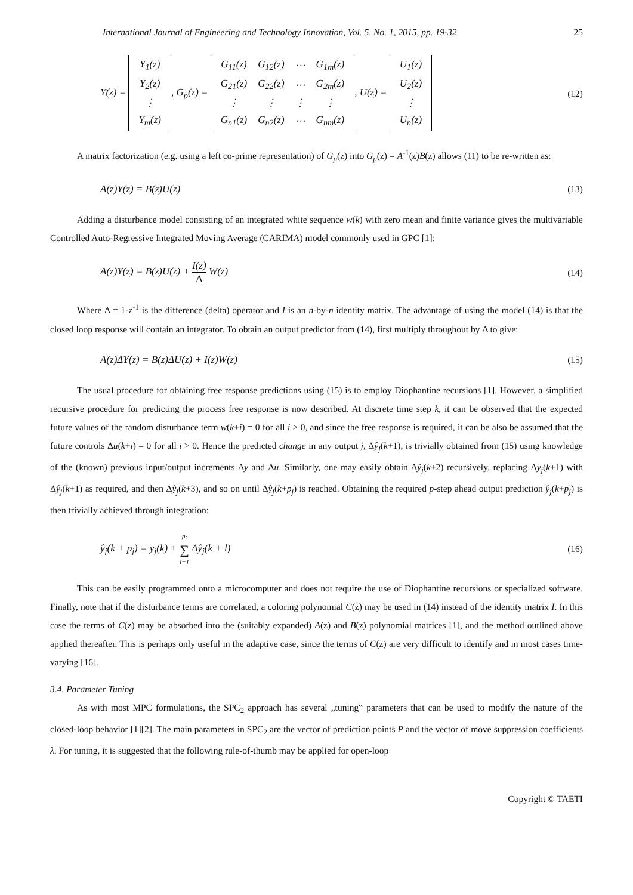International Journal of Engineering and Technology Innovation, Vol. 5, No. 1, 2015, pp. 19-32 25
Y(z) =
| Y<sub>1</sub>(z) |
| Y<sub>2</sub>(z) |
| ⋮ |
| Y<sub>m</sub>(z) |
, G<sub>p</sub>(z) =
| G<sub>11</sub>(z) | G<sub>12</sub>(z) | ⋯ | G<sub>1m</sub>(z) |
| G<sub>21</sub>(z) | G<sub>22</sub>(z) | ⋯ | G<sub>2m</sub>(z) |
| ⋮ | ⋮ | ⋮ | ⋮ |
| G<sub>n1</sub>(z) | G<sub>n2</sub>(z) | ⋯ | G<sub>nm</sub>(z) |
, U(z) =
| U<sub>1</sub>(z) |
| U<sub>2</sub>(z) |
| ⋮ |
| U<sub>n</sub>(z) |
(12)
A matrix factorization (e.g. using a left co-prime representation) of G<sub>p</sub>(z) into G<sub>p</sub>(z) = A<sup>-1</sup>(z)B(z) allows (11) to be re-written as:
A(z)Y(z) = B(z)U(z) (13)
Adding a disturbance model consisting of an integrated white sequence w(k) with zero mean and finite variance gives the multivariable Controlled Auto-Regressive Integrated Moving Average (CARIMA) model commonly used in GPC [1]:
A(z)Y(z) = B(z)U(z) + I(z) Δ W(z) (14)
Where Δ = 1-z<sup>-1</sup> is the difference (delta) operator and I is an n-by-n identity matrix. The advantage of using the model (14) is that the closed loop response will contain an integrator. To obtain an output predictor from (14), first multiply throughout by Δ to give:
A(z)ΔY(z) = B(z)ΔU(z) + I(z)W(z) (15)
The usual procedure for obtaining free response predictions using (15) is to employ Diophantine recursions [1]. However, a simplified recursive procedure for predicting the process free response is now described. At discrete time step k, it can be observed that the expected future values of the random disturbance term w(k+i) = 0 for all i > 0, and since the free response is required, it can be also be assumed that the future controls Δu(k+i) = 0 for all i > 0. Hence the predicted change in any output j, Δŷ<sub>j</sub>(k+1), is trivially obtained from (15) using knowledge of the (known) previous input/output increments Δy and Δu. Similarly, one may easily obtain Δŷ<sub>j</sub>(k+2) recursively, replacing Δy<sub>j</sub>(k+1) with Δŷ<sub>j</sub>(k+1) as required, and then Δŷ<sub>j</sub>(k+3), and so on until Δŷ<sub>j</sub>(k+p<sub>j</sub>) is reached. Obtaining the required p-step ahead output prediction ŷ<sub>j</sub>(k+p<sub>j</sub>) is then trivially achieved through integration:
ŷ<sub>j</sub>(k + p<sub>j</sub>) = y<sub>j</sub>(k) + p<sub>j</sub> ∑ l=1 Δŷ<sub>j</sub>(k + l) (16)
This can be easily programmed onto a microcomputer and does not require the use of Diophantine recursions or specialized software. Finally, note that if the disturbance terms are correlated, a coloring polynomial C(z) may be used in (14) instead of the identity matrix I. In this case the terms of C(z) may be absorbed into the (suitably expanded) A(z) and B(z) polynomial matrices [1], and the method outlined above applied thereafter. This is perhaps only useful in the adaptive case, since the terms of C(z) are very difficult to identify and in most cases time-varying [16].
3.4. Parameter Tuning
As with most MPC formulations, the SPC<sub>2</sub> approach has several „tuning‟ parameters that can be used to modify the nature of the closed-loop behavior [1][2]. The main parameters in SPC<sub>2</sub> are the vector of prediction points P and the vector of move suppression coefficients λ. For tuning, it is suggested that the following rule-of-thumb may be applied for open-loop
Copyright © TAETI